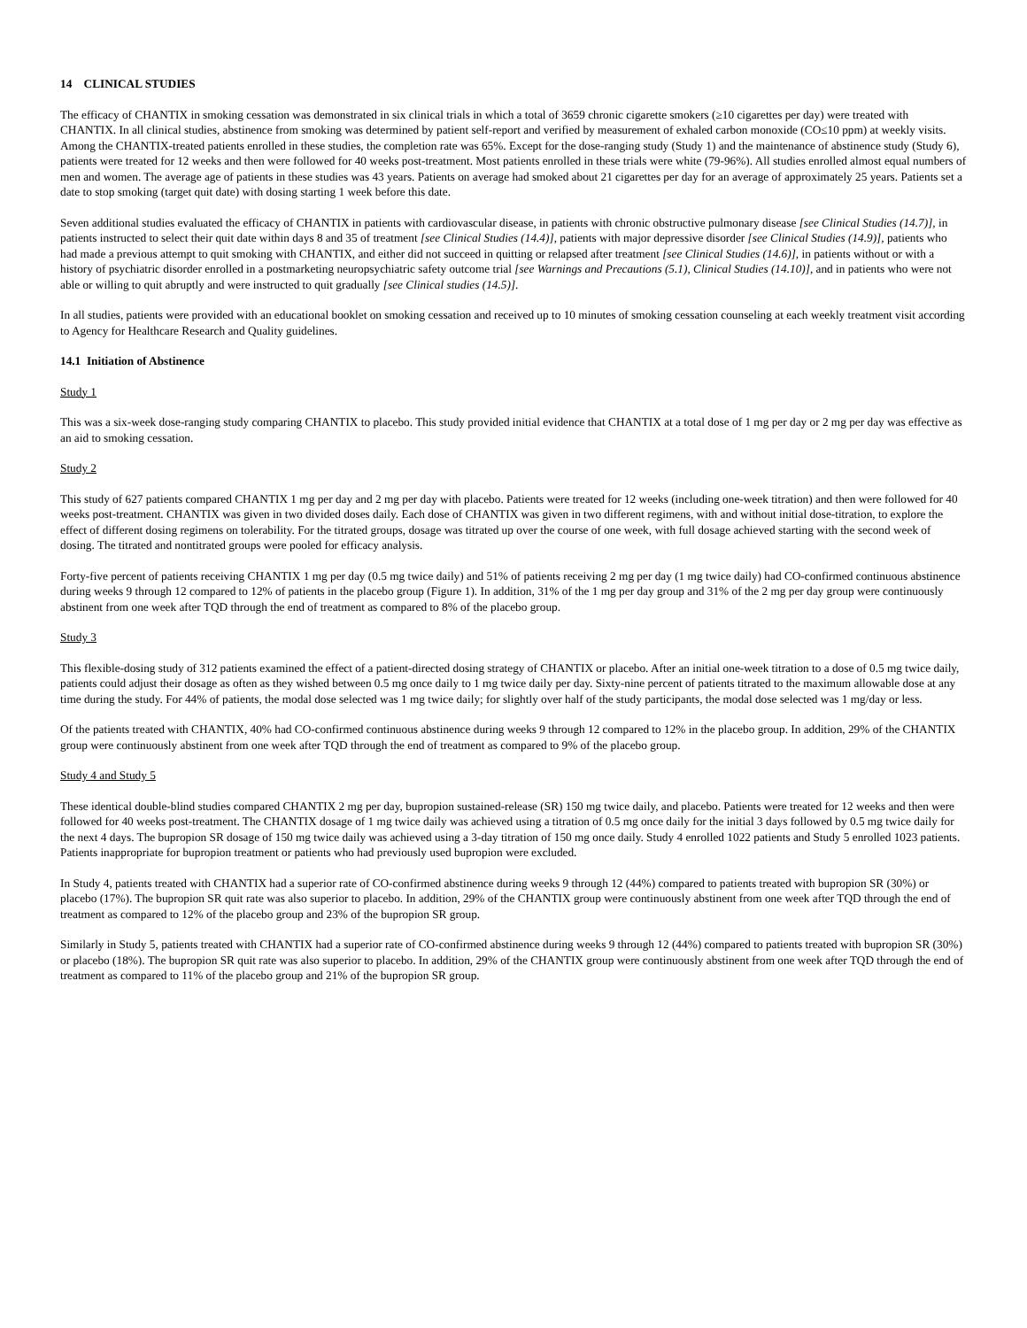14 CLINICAL STUDIES
The efficacy of CHANTIX in smoking cessation was demonstrated in six clinical trials in which a total of 3659 chronic cigarette smokers (≥10 cigarettes per day) were treated with CHANTIX. In all clinical studies, abstinence from smoking was determined by patient self-report and verified by measurement of exhaled carbon monoxide (CO≤10 ppm) at weekly visits. Among the CHANTIX-treated patients enrolled in these studies, the completion rate was 65%. Except for the dose-ranging study (Study 1) and the maintenance of abstinence study (Study 6), patients were treated for 12 weeks and then were followed for 40 weeks post-treatment. Most patients enrolled in these trials were white (79-96%). All studies enrolled almost equal numbers of men and women. The average age of patients in these studies was 43 years. Patients on average had smoked about 21 cigarettes per day for an average of approximately 25 years. Patients set a date to stop smoking (target quit date) with dosing starting 1 week before this date.
Seven additional studies evaluated the efficacy of CHANTIX in patients with cardiovascular disease, in patients with chronic obstructive pulmonary disease [see Clinical Studies (14.7)], in patients instructed to select their quit date within days 8 and 35 of treatment [see Clinical Studies (14.4)], patients with major depressive disorder [see Clinical Studies (14.9)], patients who had made a previous attempt to quit smoking with CHANTIX, and either did not succeed in quitting or relapsed after treatment [see Clinical Studies (14.6)], in patients without or with a history of psychiatric disorder enrolled in a postmarketing neuropsychiatric safety outcome trial [see Warnings and Precautions (5.1), Clinical Studies (14.10)], and in patients who were not able or willing to quit abruptly and were instructed to quit gradually [see Clinical studies (14.5)].
In all studies, patients were provided with an educational booklet on smoking cessation and received up to 10 minutes of smoking cessation counseling at each weekly treatment visit according to Agency for Healthcare Research and Quality guidelines.
14.1 Initiation of Abstinence
Study 1
This was a six-week dose-ranging study comparing CHANTIX to placebo. This study provided initial evidence that CHANTIX at a total dose of 1 mg per day or 2 mg per day was effective as an aid to smoking cessation.
Study 2
This study of 627 patients compared CHANTIX 1 mg per day and 2 mg per day with placebo. Patients were treated for 12 weeks (including one-week titration) and then were followed for 40 weeks post-treatment. CHANTIX was given in two divided doses daily. Each dose of CHANTIX was given in two different regimens, with and without initial dose-titration, to explore the effect of different dosing regimens on tolerability. For the titrated groups, dosage was titrated up over the course of one week, with full dosage achieved starting with the second week of dosing. The titrated and nontitrated groups were pooled for efficacy analysis.
Forty-five percent of patients receiving CHANTIX 1 mg per day (0.5 mg twice daily) and 51% of patients receiving 2 mg per day (1 mg twice daily) had CO-confirmed continuous abstinence during weeks 9 through 12 compared to 12% of patients in the placebo group (Figure 1). In addition, 31% of the 1 mg per day group and 31% of the 2 mg per day group were continuously abstinent from one week after TQD through the end of treatment as compared to 8% of the placebo group.
Study 3
This flexible-dosing study of 312 patients examined the effect of a patient-directed dosing strategy of CHANTIX or placebo. After an initial one-week titration to a dose of 0.5 mg twice daily, patients could adjust their dosage as often as they wished between 0.5 mg once daily to 1 mg twice daily per day. Sixty-nine percent of patients titrated to the maximum allowable dose at any time during the study. For 44% of patients, the modal dose selected was 1 mg twice daily; for slightly over half of the study participants, the modal dose selected was 1 mg/day or less.
Of the patients treated with CHANTIX, 40% had CO-confirmed continuous abstinence during weeks 9 through 12 compared to 12% in the placebo group. In addition, 29% of the CHANTIX group were continuously abstinent from one week after TQD through the end of treatment as compared to 9% of the placebo group.
Study 4 and Study 5
These identical double-blind studies compared CHANTIX 2 mg per day, bupropion sustained-release (SR) 150 mg twice daily, and placebo. Patients were treated for 12 weeks and then were followed for 40 weeks post-treatment. The CHANTIX dosage of 1 mg twice daily was achieved using a titration of 0.5 mg once daily for the initial 3 days followed by 0.5 mg twice daily for the next 4 days. The bupropion SR dosage of 150 mg twice daily was achieved using a 3-day titration of 150 mg once daily. Study 4 enrolled 1022 patients and Study 5 enrolled 1023 patients. Patients inappropriate for bupropion treatment or patients who had previously used bupropion were excluded.
In Study 4, patients treated with CHANTIX had a superior rate of CO-confirmed abstinence during weeks 9 through 12 (44%) compared to patients treated with bupropion SR (30%) or placebo (17%). The bupropion SR quit rate was also superior to placebo. In addition, 29% of the CHANTIX group were continuously abstinent from one week after TQD through the end of treatment as compared to 12% of the placebo group and 23% of the bupropion SR group.
Similarly in Study 5, patients treated with CHANTIX had a superior rate of CO-confirmed abstinence during weeks 9 through 12 (44%) compared to patients treated with bupropion SR (30%) or placebo (18%). The bupropion SR quit rate was also superior to placebo. In addition, 29% of the CHANTIX group were continuously abstinent from one week after TQD through the end of treatment as compared to 11% of the placebo group and 21% of the bupropion SR group.